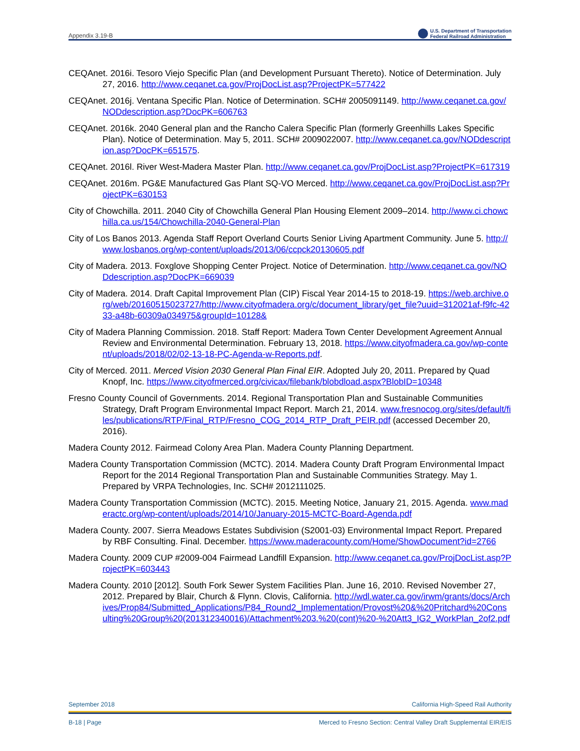Appendix 3.19-B U.S. Department of Transportation
Federal Railroad Administration
CEQAnet. 2016i. Tesoro Viejo Specific Plan (and Development Pursuant Thereto). Notice of Determination. July 27, 2016. http://www.ceqanet.ca.gov/ProjDocList.asp?ProjectPK=577422
CEQAnet. 2016j. Ventana Specific Plan. Notice of Determination. SCH# 2005091149. http://www.ceqanet.ca.gov/NODdescription.asp?DocPK=606763
CEQAnet. 2016k. 2040 General plan and the Rancho Calera Specific Plan (formerly Greenhills Lakes Specific Plan). Notice of Determination. May 5, 2011. SCH# 2009022007. http://www.ceqanet.ca.gov/NODdescription.asp?DocPK=651575.
CEQAnet. 2016l. River West-Madera Master Plan. http://www.ceqanet.ca.gov/ProjDocList.asp?ProjectPK=617319
CEQAnet. 2016m. PG&E Manufactured Gas Plant SQ-VO Merced. http://www.ceqanet.ca.gov/ProjDocList.asp?ProjectPK=630153
City of Chowchilla. 2011. 2040 City of Chowchilla General Plan Housing Element 2009–2014. http://www.ci.chowchilla.ca.us/154/Chowchilla-2040-General-Plan
City of Los Banos 2013. Agenda Staff Report Overland Courts Senior Living Apartment Community. June 5. http://www.losbanos.org/wp-content/uploads/2013/06/ccpck20130605.pdf
City of Madera. 2013. Foxglove Shopping Center Project. Notice of Determination. http://www.ceqanet.ca.gov/NODdescription.asp?DocPK=669039
City of Madera. 2014. Draft Capital Improvement Plan (CIP) Fiscal Year 2014-15 to 2018-19. https://web.archive.org/web/20160515023727/http://www.cityofmadera.org/c/document_library/get_file?uuid=312021af-f9fc-4233-a48b-60309a034975&groupId=10128&
City of Madera Planning Commission. 2018. Staff Report: Madera Town Center Development Agreement Annual Review and Environmental Determination. February 13, 2018. https://www.cityofmadera.ca.gov/wp-content/uploads/2018/02/02-13-18-PC-Agenda-w-Reports.pdf.
City of Merced. 2011. Merced Vision 2030 General Plan Final EIR. Adopted July 20, 2011. Prepared by Quad Knopf, Inc. https://www.cityofmerced.org/civicax/filebank/blobdload.aspx?BlobID=10348
Fresno County Council of Governments. 2014. Regional Transportation Plan and Sustainable Communities Strategy, Draft Program Environmental Impact Report. March 21, 2014. www.fresnocog.org/sites/default/files/publications/RTP/Final_RTP/Fresno_COG_2014_RTP_Draft_PEIR.pdf (accessed December 20, 2016).
Madera County 2012. Fairmead Colony Area Plan. Madera County Planning Department.
Madera County Transportation Commission (MCTC). 2014. Madera County Draft Program Environmental Impact Report for the 2014 Regional Transportation Plan and Sustainable Communities Strategy. May 1. Prepared by VRPA Technologies, Inc. SCH# 2012111025.
Madera County Transportation Commission (MCTC). 2015. Meeting Notice, January 21, 2015. Agenda. www.maderactc.org/wp-content/uploads/2014/10/January-2015-MCTC-Board-Agenda.pdf
Madera County. 2007. Sierra Meadows Estates Subdivision (S2001-03) Environmental Impact Report. Prepared by RBF Consulting. Final. December. https://www.maderacounty.com/Home/ShowDocument?id=2766
Madera County. 2009 CUP #2009-004 Fairmead Landfill Expansion. http://www.ceqanet.ca.gov/ProjDocList.asp?ProjectPK=603443
Madera County. 2010 [2012]. South Fork Sewer System Facilities Plan. June 16, 2010. Revised November 27, 2012. Prepared by Blair, Church & Flynn. Clovis, California. http://wdl.water.ca.gov/irwm/grants/docs/Archives/Prop84/Submitted_Applications/P84_Round2_Implementation/Provost%20&%20Pritchard%20Consulting%20Group%20(201312340016)/Attachment%203.%20(cont)%20-%20Att3_IG2_WorkPlan_2of2.pdf
September 2018 California High-Speed Rail Authority
B-18 | Page Merced to Fresno Section: Central Valley Draft Supplemental EIR/EIS